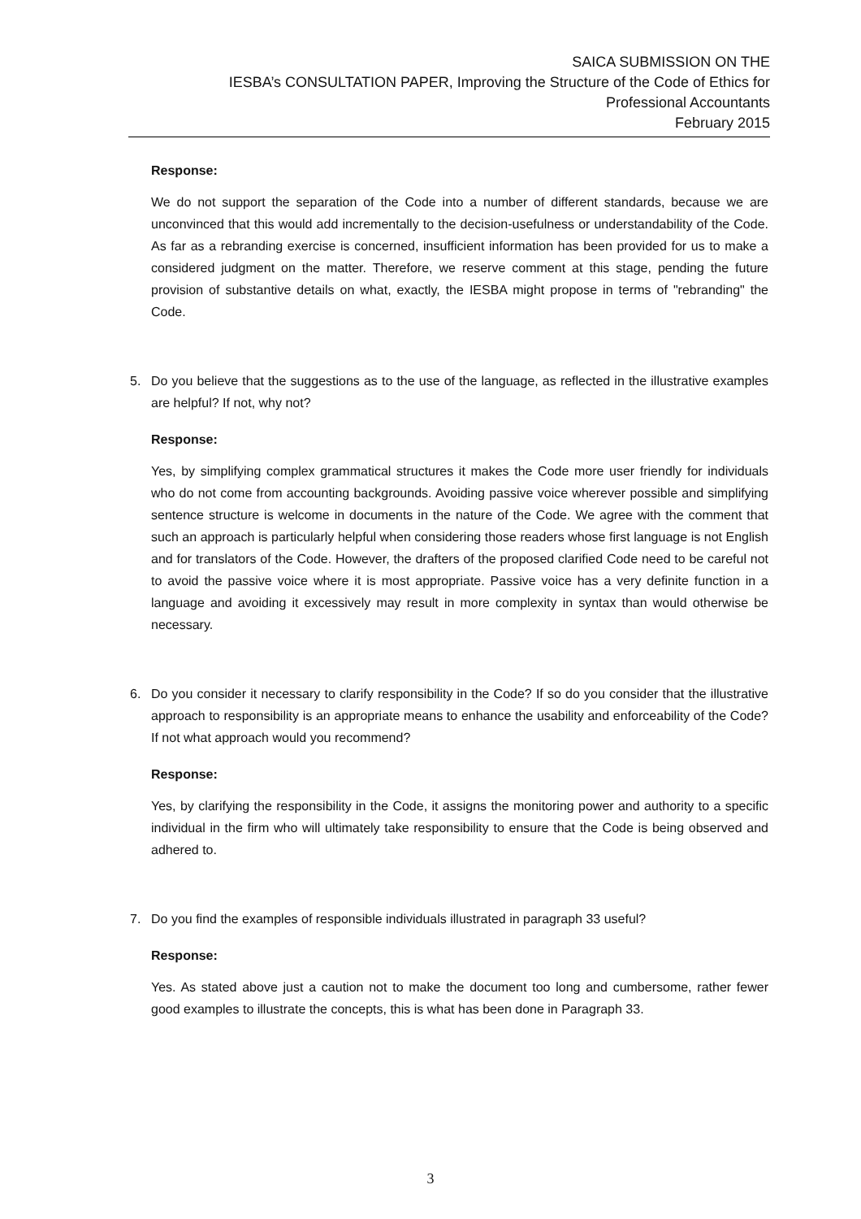SAICA SUBMISSION ON THE
IESBA’s CONSULTATION PAPER, Improving the Structure of the Code of Ethics for
Professional Accountants
February 2015
Response:
We do not support the separation of the Code into a number of different standards, because we are unconvinced that this would add incrementally to the decision-usefulness or understandability of the Code. As far as a rebranding exercise is concerned, insufficient information has been provided for us to make a considered judgment on the matter. Therefore, we reserve comment at this stage, pending the future provision of substantive details on what, exactly, the IESBA might propose in terms of "rebranding" the Code.
5. Do you believe that the suggestions as to the use of the language, as reflected in the illustrative examples are helpful? If not, why not?
Response:
Yes, by simplifying complex grammatical structures it makes the Code more user friendly for individuals who do not come from accounting backgrounds. Avoiding passive voice wherever possible and simplifying sentence structure is welcome in documents in the nature of the Code. We agree with the comment that such an approach is particularly helpful when considering those readers whose first language is not English and for translators of the Code. However, the drafters of the proposed clarified Code need to be careful not to avoid the passive voice where it is most appropriate. Passive voice has a very definite function in a language and avoiding it excessively may result in more complexity in syntax than would otherwise be necessary.
6. Do you consider it necessary to clarify responsibility in the Code? If so do you consider that the illustrative approach to responsibility is an appropriate means to enhance the usability and enforceability of the Code? If not what approach would you recommend?
Response:
Yes, by clarifying the responsibility in the Code, it assigns the monitoring power and authority to a specific individual in the firm who will ultimately take responsibility to ensure that the Code is being observed and adhered to.
7. Do you find the examples of responsible individuals illustrated in paragraph 33 useful?
Response:
Yes. As stated above just a caution not to make the document too long and cumbersome, rather fewer good examples to illustrate the concepts, this is what has been done in Paragraph 33.
3